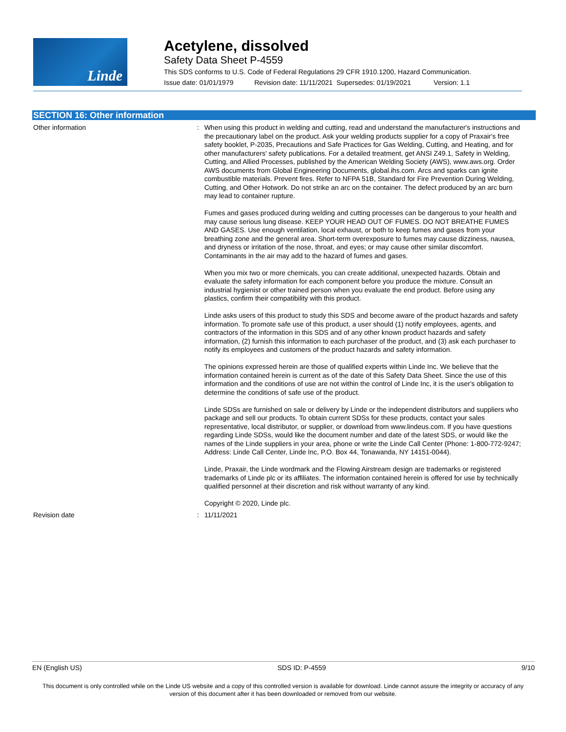Linde
Acetylene, dissolved
Safety Data Sheet P-4559
This SDS conforms to U.S. Code of Federal Regulations 29 CFR 1910.1200, Hazard Communication.
Issue date: 01/01/1979 Revision date: 11/11/2021 Supersedes: 01/19/2021 Version: 1.1
SECTION 16: Other information
Other information : When using this product in welding and cutting, read and understand the manufacturer's instructions and the precautionary label on the product. Ask your welding products supplier for a copy of Praxair's free safety booklet, P-2035, Precautions and Safe Practices for Gas Welding, Cutting, and Heating, and for other manufacturers' safety publications. For a detailed treatment, get ANSI Z49.1, Safety in Welding, Cutting, and Allied Processes, published by the American Welding Society (AWS), www.aws.org. Order AWS documents from Global Engineering Documents, global.ihs.com. Arcs and sparks can ignite combustible materials. Prevent fires. Refer to NFPA 51B, Standard for Fire Prevention During Welding, Cutting, and Other Hotwork. Do not strike an arc on the container. The defect produced by an arc burn may lead to container rupture.
Fumes and gases produced during welding and cutting processes can be dangerous to your health and may cause serious lung disease. KEEP YOUR HEAD OUT OF FUMES. DO NOT BREATHE FUMES AND GASES. Use enough ventilation, local exhaust, or both to keep fumes and gases from your breathing zone and the general area. Short-term overexposure to fumes may cause dizziness, nausea, and dryness or irritation of the nose, throat, and eyes; or may cause other similar discomfort. Contaminants in the air may add to the hazard of fumes and gases.
When you mix two or more chemicals, you can create additional, unexpected hazards. Obtain and evaluate the safety information for each component before you produce the mixture. Consult an industrial hygienist or other trained person when you evaluate the end product. Before using any plastics, confirm their compatibility with this product.
Linde asks users of this product to study this SDS and become aware of the product hazards and safety information. To promote safe use of this product, a user should (1) notify employees, agents, and contractors of the information in this SDS and of any other known product hazards and safety information, (2) furnish this information to each purchaser of the product, and (3) ask each purchaser to notify its employees and customers of the product hazards and safety information.
The opinions expressed herein are those of qualified experts within Linde Inc. We believe that the information contained herein is current as of the date of this Safety Data Sheet. Since the use of this information and the conditions of use are not within the control of Linde Inc, it is the user's obligation to determine the conditions of safe use of the product.
Linde SDSs are furnished on sale or delivery by Linde or the independent distributors and suppliers who package and sell our products. To obtain current SDSs for these products, contact your sales representative, local distributor, or supplier, or download from www.lindeus.com. If you have questions regarding Linde SDSs, would like the document number and date of the latest SDS, or would like the names of the Linde suppliers in your area, phone or write the Linde Call Center (Phone: 1-800-772-9247; Address: Linde Call Center, Linde Inc, P.O. Box 44, Tonawanda, NY 14151-0044).
Linde, Praxair, the Linde wordmark and the Flowing Airstream design are trademarks or registered trademarks of Linde plc or its affiliates. The information contained herein is offered for use by technically qualified personnel at their discretion and risk without warranty of any kind.
Copyright © 2020, Linde plc.
Revision date : 11/11/2021
EN (English US) SDS ID: P-4559 9/10
This document is only controlled while on the Linde US website and a copy of this controlled version is available for download. Linde cannot assure the integrity or accuracy of any version of this document after it has been downloaded or removed from our website.